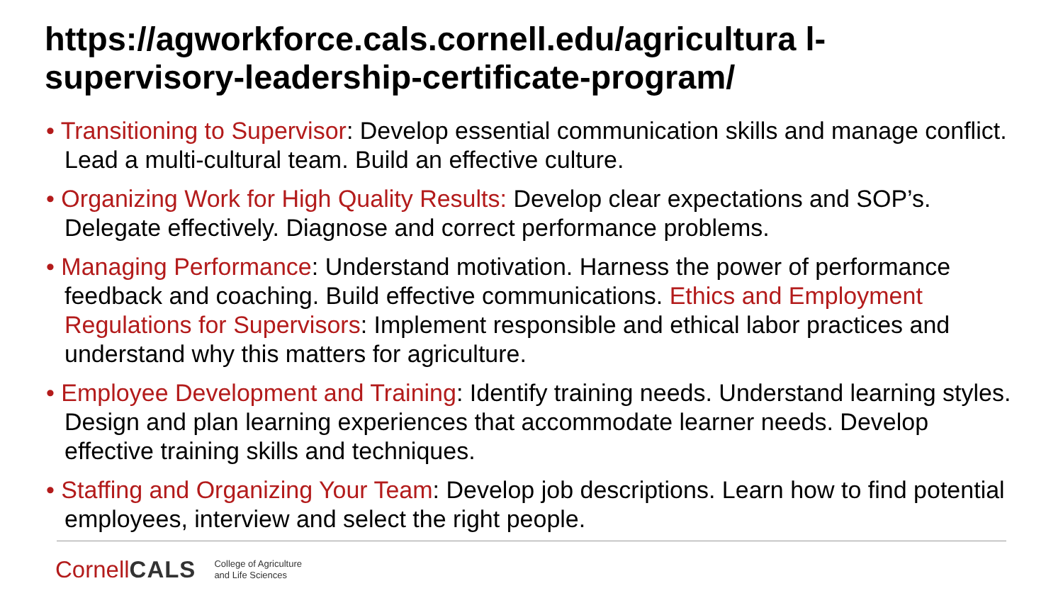https://agworkforce.cals.cornell.edu/agricultura l-supervisory-leadership-certificate-program/
• Transitioning to Supervisor: Develop essential communication skills and manage conflict. Lead a multi-cultural team. Build an effective culture.
• Organizing Work for High Quality Results: Develop clear expectations and SOP’s. Delegate effectively. Diagnose and correct performance problems.
• Managing Performance: Understand motivation. Harness the power of performance feedback and coaching. Build effective communications. Ethics and Employment Regulations for Supervisors: Implement responsible and ethical labor practices and understand why this matters for agriculture.
• Employee Development and Training: Identify training needs. Understand learning styles. Design and plan learning experiences that accommodate learner needs. Develop effective training skills and techniques.
• Staffing and Organizing Your Team: Develop job descriptions. Learn how to find potential employees, interview and select the right people.
CornellCALS
College of Agriculture
and Life Sciences